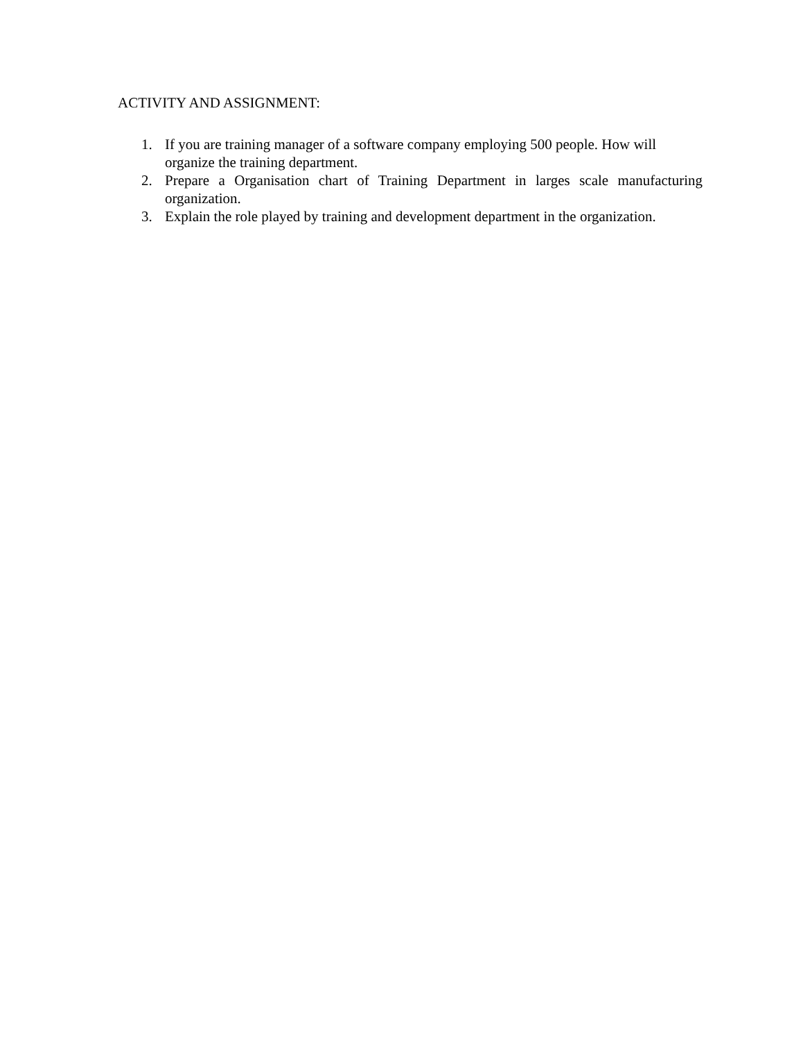ACTIVITY AND ASSIGNMENT:
1. If you are training manager of a software company employing 500 people. How will organize the training department.
2. Prepare a Organisation chart of Training Department in larges scale manufacturing organization.
3. Explain the role played by training and development department in the organization.